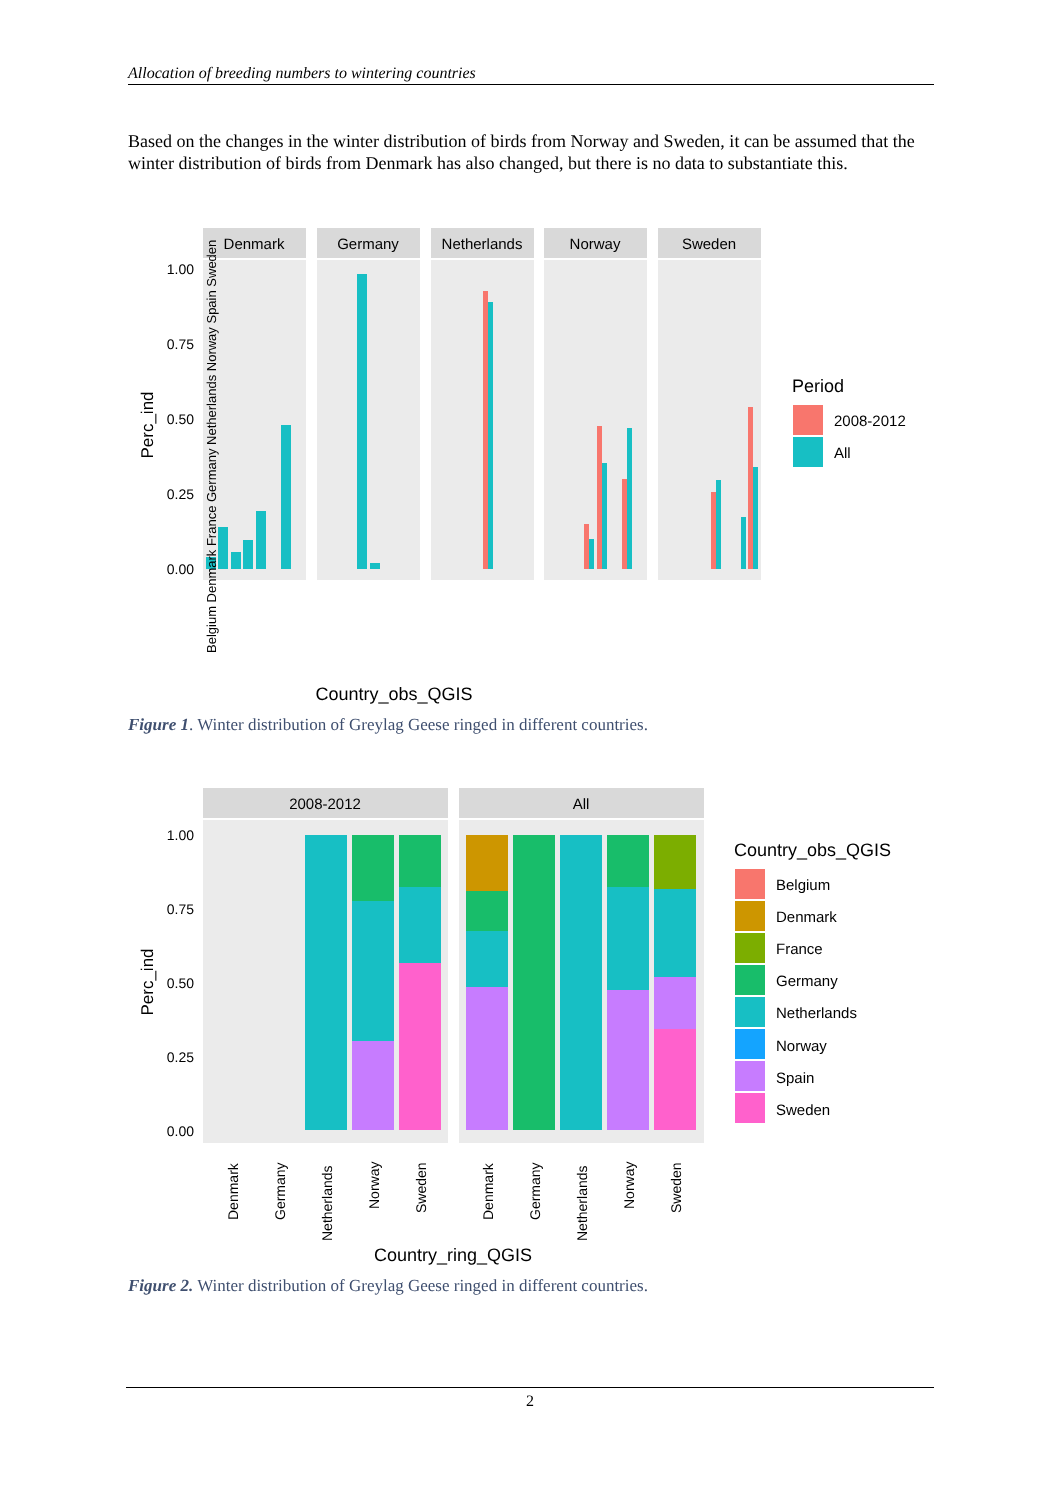Allocation of breeding numbers to wintering countries
Based on the changes in the winter distribution of birds from Norway and Sweden, it can be assumed that the winter distribution of birds from Denmark has also changed, but there is no data to substantiate this.
Denmark
Germany
Netherlands
Norway
Sweden
1.00
0.75
0.50
0.25
0.00
Perc_ind
Country_obs_QGIS
Period
2008-2012
All
Belgium Denmark France Germany Netherlands Norway Spain Sweden
Figure 1. Winter distribution of Greylag Geese ringed in different countries.
2008-2012
All
1.00
0.75
0.50
0.25
0.00
Perc_ind
Country_ring_QGIS
Country_obs_QGIS
Belgium
Denmark
France
Germany
Netherlands
Norway
Spain
Sweden
Denmark
Germany
Netherlands
Norway
Sweden
Denmark
Germany
Netherlands
Norway
Sweden
Figure 2. Winter distribution of Greylag Geese ringed in different countries.
2